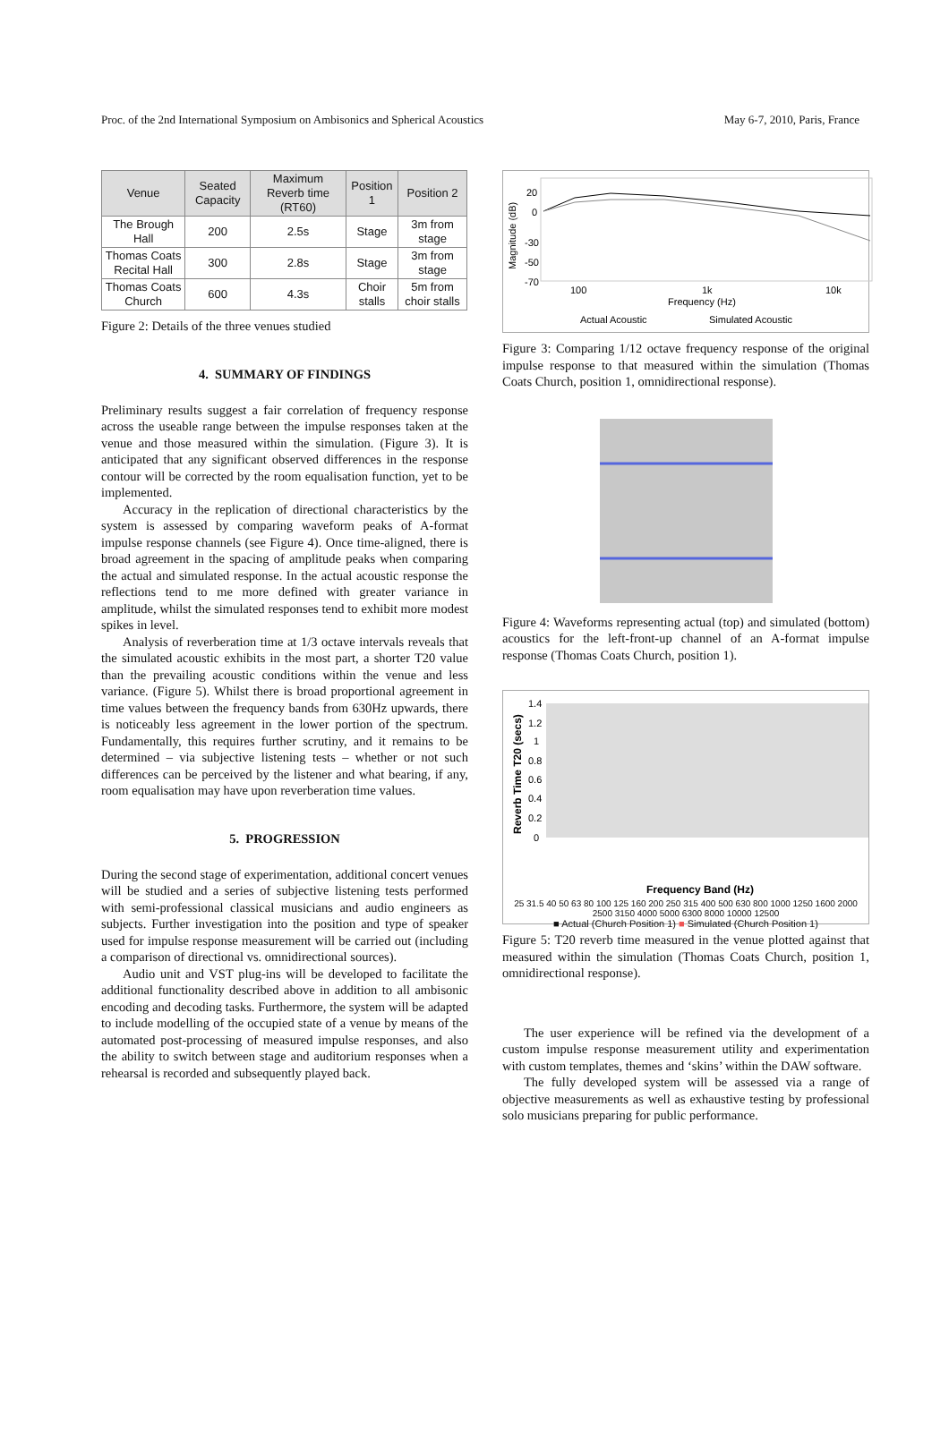Proc. of the 2nd International Symposium on Ambisonics and Spherical Acoustics May 6-7, 2010, Paris, France
| Venue | Seated Capacity | Maximum Reverb time (RT60) | Position 1 | Position 2 |
| --- | --- | --- | --- | --- |
| The Brough Hall | 200 | 2.5s | Stage | 3m from stage |
| Thomas Coats Recital Hall | 300 | 2.8s | Stage | 3m from stage |
| Thomas Coats Church | 600 | 4.3s | Choir stalls | 5m from choir stalls |
Figure 2: Details of the three venues studied
4. SUMMARY OF FINDINGS
Preliminary results suggest a fair correlation of frequency response across the useable range between the impulse responses taken at the venue and those measured within the simulation. (Figure 3). It is anticipated that any significant observed differences in the response contour will be corrected by the room equalisation function, yet to be implemented.
Accuracy in the replication of directional characteristics by the system is assessed by comparing waveform peaks of A-format impulse response channels (see Figure 4). Once time-aligned, there is broad agreement in the spacing of amplitude peaks when comparing the actual and simulated response. In the actual acoustic response the reflections tend to me more defined with greater variance in amplitude, whilst the simulated responses tend to exhibit more modest spikes in level.
Analysis of reverberation time at 1/3 octave intervals reveals that the simulated acoustic exhibits in the most part, a shorter T20 value than the prevailing acoustic conditions within the venue and less variance. (Figure 5). Whilst there is broad proportional agreement in time values between the frequency bands from 630Hz upwards, there is noticeably less agreement in the lower portion of the spectrum. Fundamentally, this requires further scrutiny, and it remains to be determined – via subjective listening tests – whether or not such differences can be perceived by the listener and what bearing, if any, room equalisation may have upon reverberation time values.
5. PROGRESSION
During the second stage of experimentation, additional concert venues will be studied and a series of subjective listening tests performed with semi-professional classical musicians and audio engineers as subjects. Further investigation into the position and type of speaker used for impulse response measurement will be carried out (including a comparison of directional vs. omnidirectional sources).
Audio unit and VST plug-ins will be developed to facilitate the additional functionality described above in addition to all ambisonic encoding and decoding tasks. Furthermore, the system will be adapted to include modelling of the occupied state of a venue by means of the automated post-processing of measured impulse responses, and also the ability to switch between stage and auditorium responses when a rehearsal is recorded and subsequently played back.
Magnitude (dB)
20
0
-30
-50
-70
100
1k
10k
Frequency (Hz)
Actual Acoustic
Simulated Acoustic
Figure 3: Comparing 1/12 octave frequency response of the original impulse response to that measured within the simulation (Thomas Coats Church, position 1, omnidirectional response).
Figure 4: Waveforms representing actual (top) and simulated (bottom) acoustics for the left-front-up channel of an A-format impulse response (Thomas Coats Church, position 1).
Reverb Time T20 (secs)
1.4
1.2
1
0.8
0.6
0.4
0.2
0
Frequency Band (Hz)
25 31.5 40 50 63 80 100 125 160 200 250 315 400 500 630 800 1000 1250 1600 2000 2500 3150 4000 5000 6300 8000 10000 12500
■ Actual (Church Position 1) ■ Simulated (Church Position 1)
Figure 5: T20 reverb time measured in the venue plotted against that measured within the simulation (Thomas Coats Church, position 1, omnidirectional response).
The user experience will be refined via the development of a custom impulse response measurement utility and experimentation with custom templates, themes and ‘skins’ within the DAW software.
The fully developed system will be assessed via a range of objective measurements as well as exhaustive testing by professional solo musicians preparing for public performance.